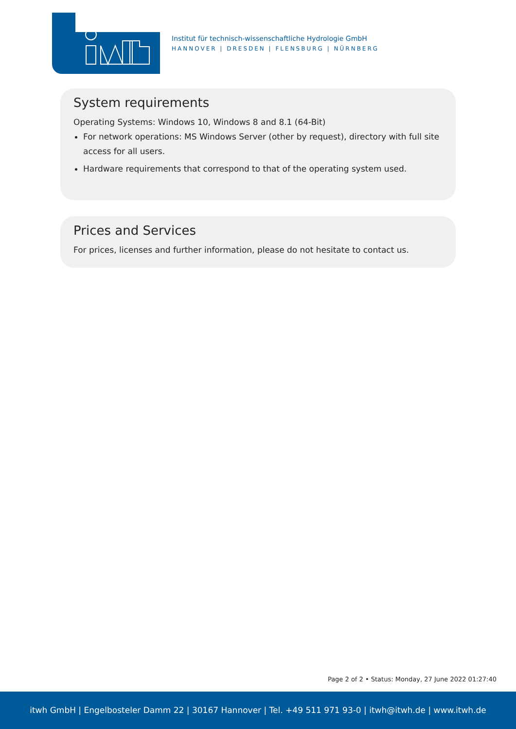Institut für technisch-wissenschaftliche Hydrologie GmbH
HANNOVER | DRESDEN | FLENSBURG | NÜRNBERG
System requirements
Operating Systems: Windows 10, Windows 8 and 8.1 (64-Bit)
For network operations: MS Windows Server (other by request), directory with full site access for all users.
Hardware requirements that correspond to that of the operating system used.
Prices and Services
For prices, licenses and further information, please do not hesitate to contact us.
Page 2 of 2 • Status: Monday, 27 June 2022 01:27:40
itwh GmbH | Engelbosteler Damm 22 | 30167 Hannover | Tel. +49 511 971 93-0 | itwh@itwh.de | www.itwh.de